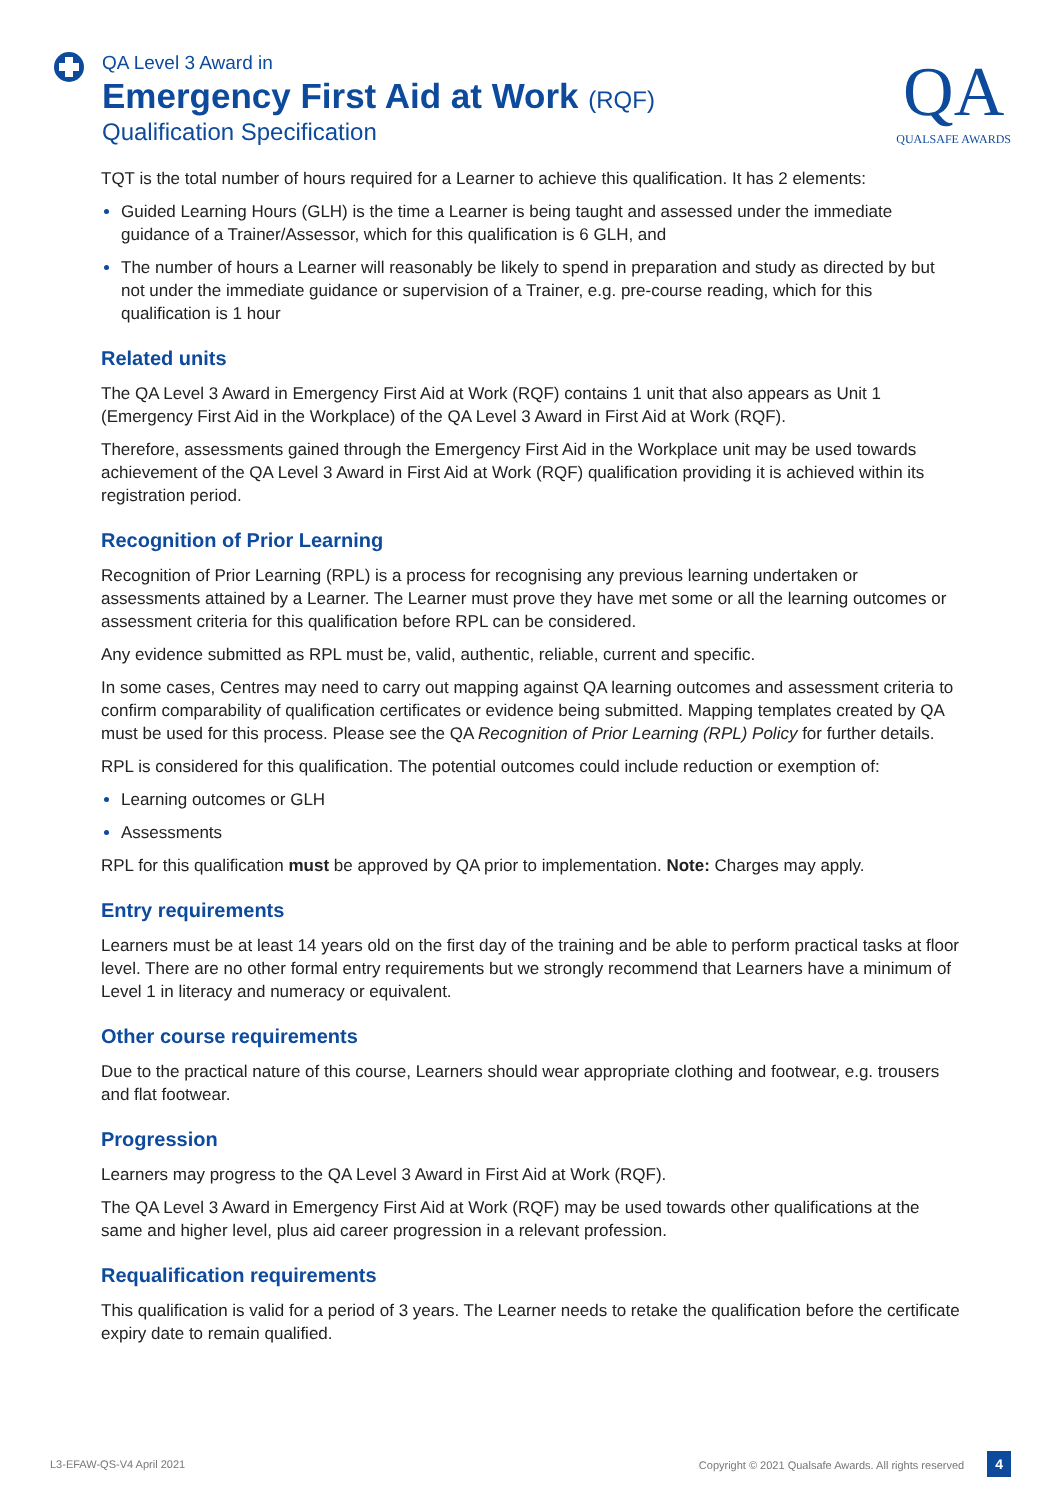QA Level 3 Award in
Emergency First Aid at Work (RQF)
Qualification Specification
QA
QUALSAFE AWARDS
TQT is the total number of hours required for a Learner to achieve this qualification. It has 2 elements:
Guided Learning Hours (GLH) is the time a Learner is being taught and assessed under the immediate guidance of a Trainer/Assessor, which for this qualification is 6 GLH, and
The number of hours a Learner will reasonably be likely to spend in preparation and study as directed by but not under the immediate guidance or supervision of a Trainer, e.g. pre-course reading, which for this qualification is 1 hour
Related units
The QA Level 3 Award in Emergency First Aid at Work (RQF) contains 1 unit that also appears as Unit 1 (Emergency First Aid in the Workplace) of the QA Level 3 Award in First Aid at Work (RQF).
Therefore, assessments gained through the Emergency First Aid in the Workplace unit may be used towards achievement of the QA Level 3 Award in First Aid at Work (RQF) qualification providing it is achieved within its registration period.
Recognition of Prior Learning
Recognition of Prior Learning (RPL) is a process for recognising any previous learning undertaken or assessments attained by a Learner. The Learner must prove they have met some or all the learning outcomes or assessment criteria for this qualification before RPL can be considered.
Any evidence submitted as RPL must be, valid, authentic, reliable, current and specific.
In some cases, Centres may need to carry out mapping against QA learning outcomes and assessment criteria to confirm comparability of qualification certificates or evidence being submitted. Mapping templates created by QA must be used for this process. Please see the QA Recognition of Prior Learning (RPL) Policy for further details.
RPL is considered for this qualification. The potential outcomes could include reduction or exemption of:
Learning outcomes or GLH
Assessments
RPL for this qualification must be approved by QA prior to implementation. Note: Charges may apply.
Entry requirements
Learners must be at least 14 years old on the first day of the training and be able to perform practical tasks at floor level. There are no other formal entry requirements but we strongly recommend that Learners have a minimum of Level 1 in literacy and numeracy or equivalent.
Other course requirements
Due to the practical nature of this course, Learners should wear appropriate clothing and footwear, e.g. trousers and flat footwear.
Progression
Learners may progress to the QA Level 3 Award in First Aid at Work (RQF).
The QA Level 3 Award in Emergency First Aid at Work (RQF) may be used towards other qualifications at the same and higher level, plus aid career progression in a relevant profession.
Requalification requirements
This qualification is valid for a period of 3 years. The Learner needs to retake the qualification before the certificate expiry date to remain qualified.
L3-EFAW-QS-V4 April 2021 Copyright © 2021 Qualsafe Awards. All rights reserved 4